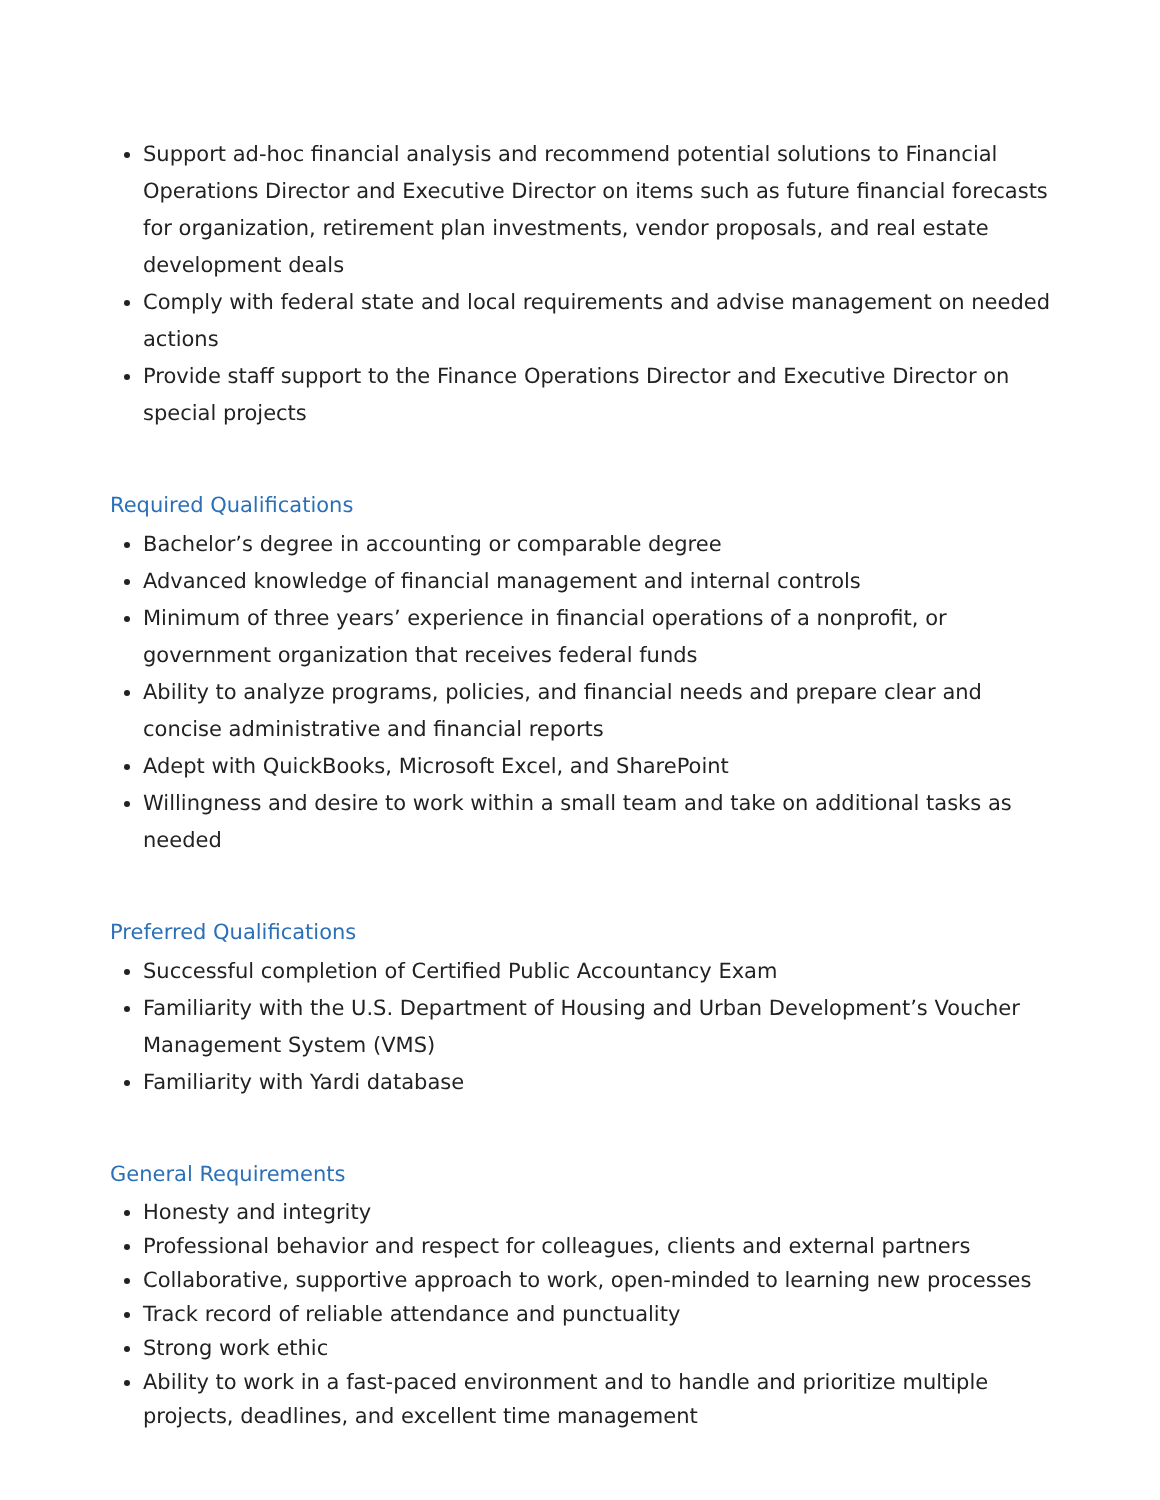Support ad-hoc financial analysis and recommend potential solutions to Financial Operations Director and Executive Director on items such as future financial forecasts for organization, retirement plan investments, vendor proposals, and real estate development deals
Comply with federal state and local requirements and advise management on needed actions
Provide staff support to the Finance Operations Director and Executive Director on special projects
Required Qualifications
Bachelor’s degree in accounting or comparable degree
Advanced knowledge of financial management and internal controls
Minimum of three years’ experience in financial operations of a nonprofit, or government organization that receives federal funds
Ability to analyze programs, policies, and financial needs and prepare clear and concise administrative and financial reports
Adept with QuickBooks, Microsoft Excel, and SharePoint
Willingness and desire to work within a small team and take on additional tasks as needed
Preferred Qualifications
Successful completion of Certified Public Accountancy Exam
Familiarity with the U.S. Department of Housing and Urban Development’s Voucher Management System (VMS)
Familiarity with Yardi database
General Requirements
Honesty and integrity
Professional behavior and respect for colleagues, clients and external partners
Collaborative, supportive approach to work, open-minded to learning new processes
Track record of reliable attendance and punctuality
Strong work ethic
Ability to work in a fast-paced environment and to handle and prioritize multiple projects, deadlines, and excellent time management